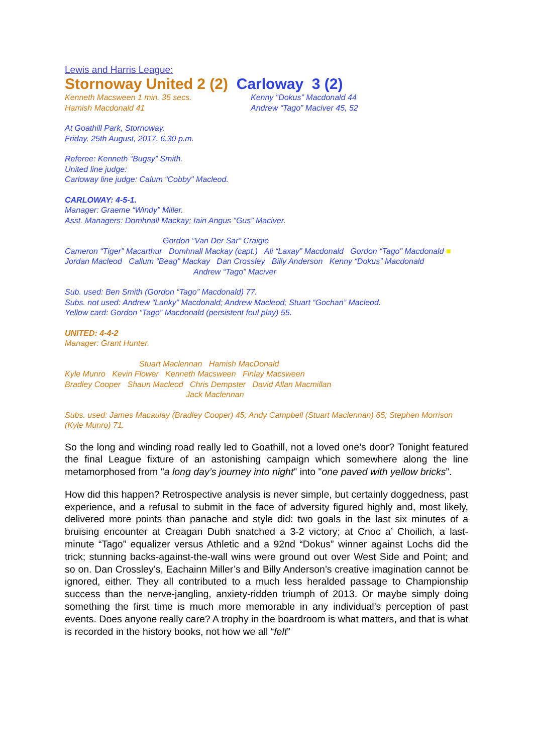Lewis and Harris League:
Stornoway United 2 (2) Carloway 3 (2)
Kenneth Macsween 1 min. 35 secs.
Hamish Macdonald 41
Kenny “Dokus” Macdonald 44
Andrew “Tago” Maciver 45, 52
At Goathill Park, Stornoway.
Friday, 25th August, 2017. 6.30 p.m.
Referee: Kenneth “Bugsy” Smith.
United line judge:
Carloway line judge: Calum “Cobby" Macleod.
CARLOWAY: 4-5-1.
Manager: Graeme “Windy” Miller.
Asst. Managers: Domhnall Mackay; Iain Angus “Gus” Maciver.
Gordon “Van Der Sar” Craigie
Cameron “Tiger” Macarthur Domhnall Mackay (capt.) Ali “Laxay” Macdonald Gordon “Tago” Macdonald ■
Jordan Macleod Callum “Beag” Mackay Dan Crossley Billy Anderson Kenny “Dokus” Macdonald
Andrew “Tago” Maciver
Sub. used: Ben Smith (Gordon “Tago” Macdonald) 77.
Subs. not used: Andrew “Lanky” Macdonald; Andrew Macleod; Stuart “Gochan” Macleod.
Yellow card: Gordon “Tago” Macdonald (persistent foul play) 55.
UNITED: 4-4-2
Manager: Grant Hunter.
Stuart Maclennan Hamish MacDonald
Kyle Munro Kevin Flower Kenneth Macsween Finlay Macsween
Bradley Cooper Shaun Macleod Chris Dempster David Allan Macmillan
Jack Maclennan
Subs. used: James Macaulay (Bradley Cooper) 45; Andy Campbell (Stuart Maclennan) 65; Stephen Morrison (Kyle Munro) 71.
So the long and winding road really led to Goathill, not a loved one’s door? Tonight featured the final League fixture of an astonishing campaign which somewhere along the line metamorphosed from "a long day’s journey into night" into "one paved with yellow bricks”.
How did this happen? Retrospective analysis is never simple, but certainly doggedness, past experience, and a refusal to submit in the face of adversity figured highly and, most likely, delivered more points than panache and style did: two goals in the last six minutes of a bruising encounter at Creagan Dubh snatched a 3-2 victory; at Cnoc a’ Choilich, a last-minute “Tago” equalizer versus Athletic and a 92nd “Dokus” winner against Lochs did the trick; stunning backs-against-the-wall wins were ground out over West Side and Point; and so on. Dan Crossley’s, Eachainn Miller’s and Billy Anderson’s creative imagination cannot be ignored, either. They all contributed to a much less heralded passage to Championship success than the nerve-jangling, anxiety-ridden triumph of 2013. Or maybe simply doing something the first time is much more memorable in any individual’s perception of past events. Does anyone really care? A trophy in the boardroom is what matters, and that is what is recorded in the history books, not how we all “felt”